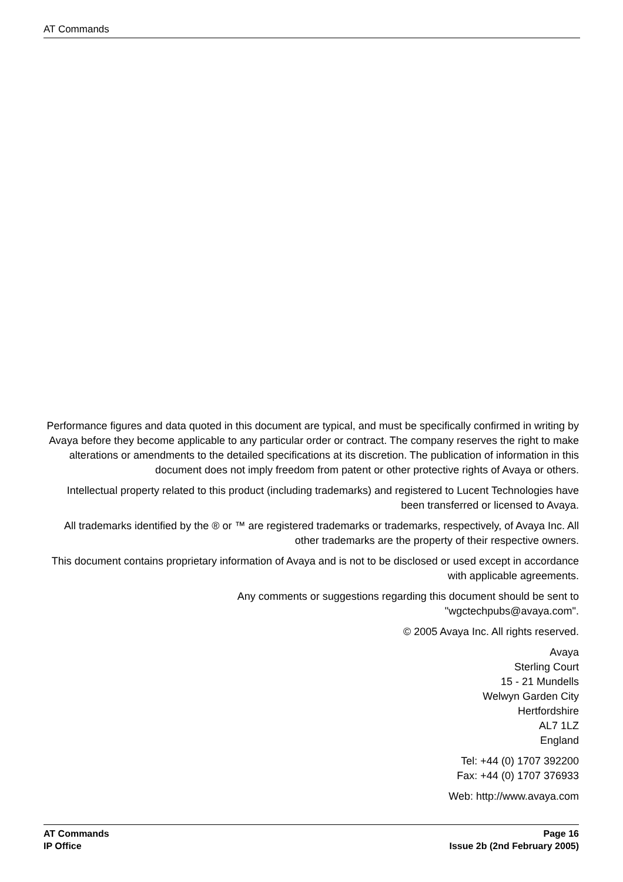AT Commands
Performance figures and data quoted in this document are typical, and must be specifically confirmed in writing by Avaya before they become applicable to any particular order or contract. The company reserves the right to make alterations or amendments to the detailed specifications at its discretion. The publication of information in this document does not imply freedom from patent or other protective rights of Avaya or others.
Intellectual property related to this product (including trademarks) and registered to Lucent Technologies have been transferred or licensed to Avaya.
All trademarks identified by the ® or ™ are registered trademarks or trademarks, respectively, of Avaya Inc. All other trademarks are the property of their respective owners.
This document contains proprietary information of Avaya and is not to be disclosed or used except in accordance with applicable agreements.
Any comments or suggestions regarding this document should be sent to
"wgctechpubs@avaya.com".
© 2005 Avaya Inc. All rights reserved.
Avaya
Sterling Court
15 - 21 Mundells
Welwyn Garden City
Hertfordshire
AL7 1LZ
England
Tel: +44 (0) 1707 392200
Fax: +44 (0) 1707 376933
Web: http://www.avaya.com
AT Commands Page 16
IP Office Issue 2b (2nd February 2005)